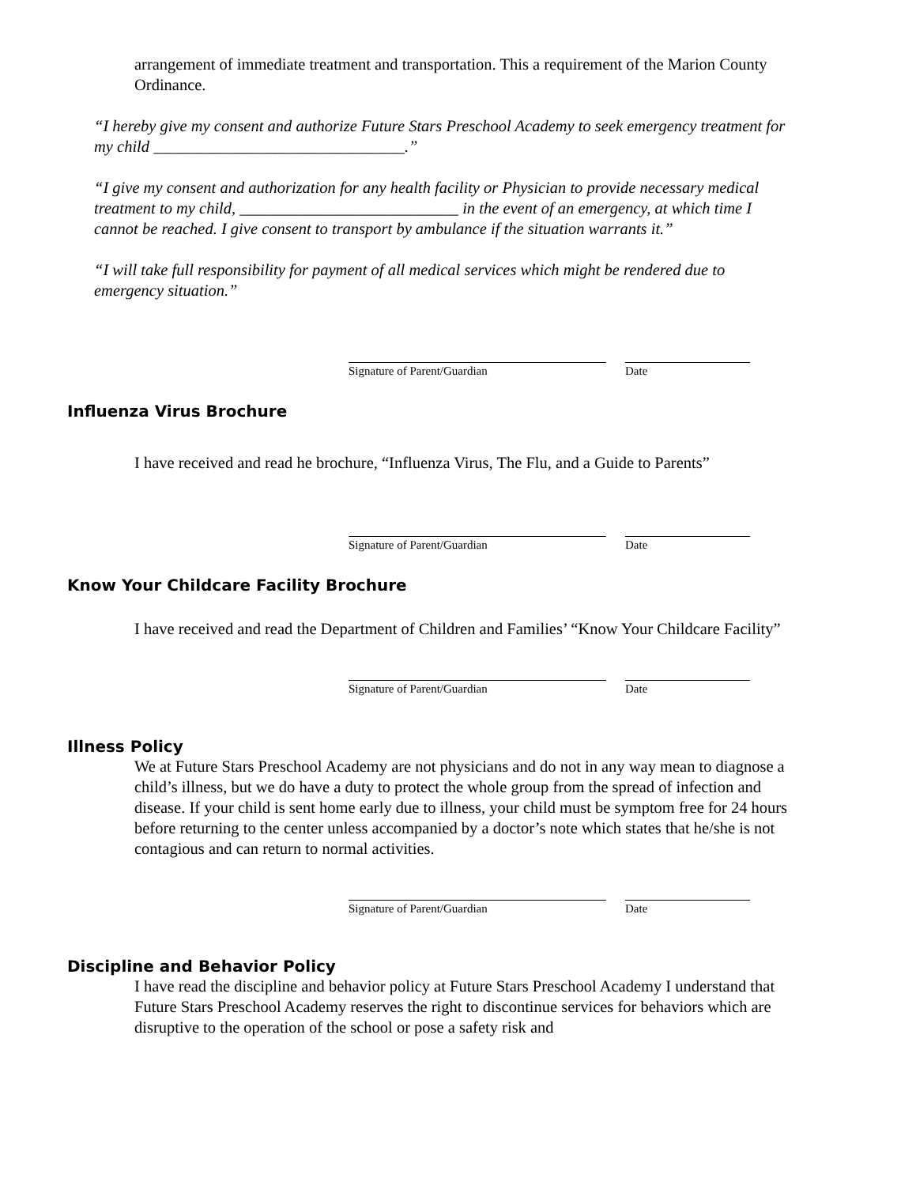arrangement of immediate treatment and transportation. This a requirement of the Marion County Ordinance.
“I hereby give my consent and authorize Future Stars Preschool Academy to seek emergency treatment for my child _______________________________.”
“I give my consent and authorization for any health facility or Physician to provide necessary medical treatment to my child, ___________________________ in the event of an emergency, at which time I cannot be reached. I give consent to transport by ambulance if the situation warrants it.”
“I will take full responsibility for payment of all medical services which might be rendered due to emergency situation.”
Signature of Parent/Guardian Date
Influenza Virus Brochure
I have received and read he brochure, “Influenza Virus, The Flu, and a Guide to Parents”
Signature of Parent/Guardian Date
Know Your Childcare Facility Brochure
I have received and read the Department of Children and Families’ “Know Your Childcare Facility”
Signature of Parent/Guardian Date
Illness Policy
We at Future Stars Preschool Academy are not physicians and do not in any way mean to diagnose a child’s illness, but we do have a duty to protect the whole group from the spread of infection and disease. If your child is sent home early due to illness, your child must be symptom free for 24 hours before returning to the center unless accompanied by a doctor’s note which states that he/she is not contagious and can return to normal activities.
Signature of Parent/Guardian Date
Discipline and Behavior Policy
I have read the discipline and behavior policy at Future Stars Preschool Academy I understand that Future Stars Preschool Academy reserves the right to discontinue services for behaviors which are disruptive to the operation of the school or pose a safety risk and